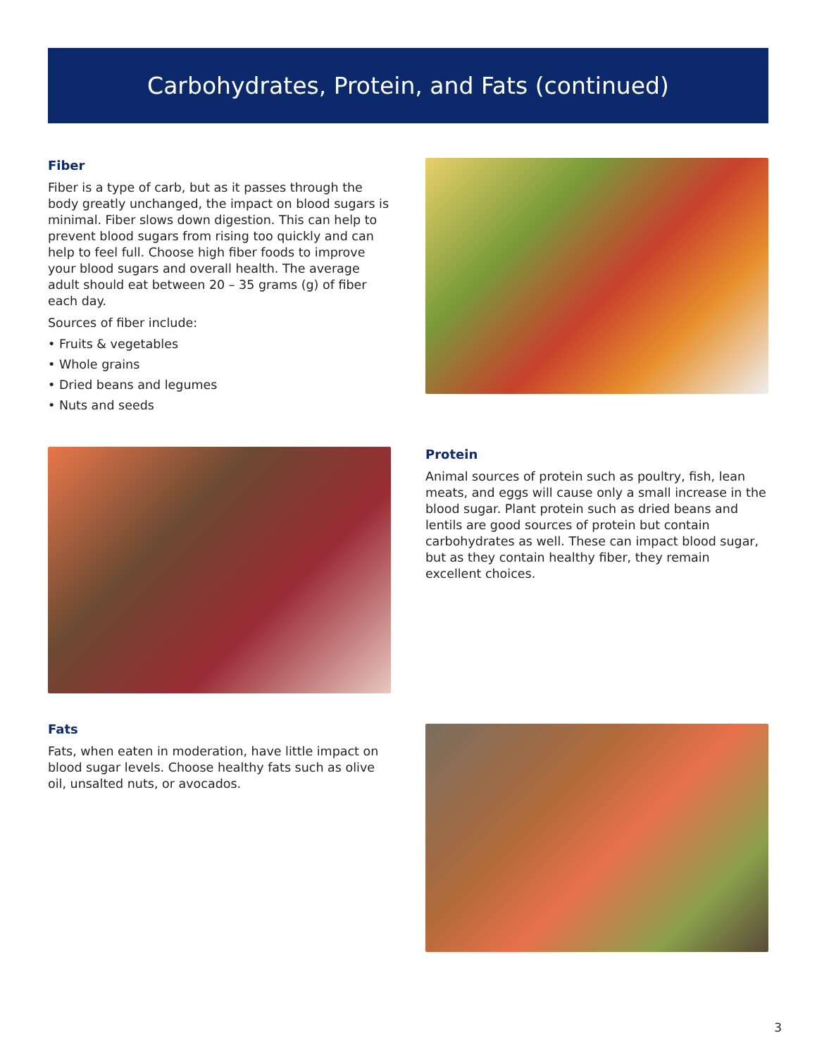Carbohydrates, Protein, and Fats (continued)
Fiber
Fiber is a type of carb, but as it passes through the body greatly unchanged, the impact on blood sugars is minimal. Fiber slows down digestion. This can help to prevent blood sugars from rising too quickly and can help to feel full. Choose high fiber foods to improve your blood sugars and overall health. The average adult should eat between 20 – 35 grams (g) of fiber each day.
Sources of fiber include:
• Fruits & vegetables
• Whole grains
• Dried beans and legumes
• Nuts and seeds
Protein
Animal sources of protein such as poultry, fish, lean meats, and eggs will cause only a small increase in the blood sugar. Plant protein such as dried beans and lentils are good sources of protein but contain carbohydrates as well. These can impact blood sugar, but as they contain healthy fiber, they remain excellent choices.
Fats
Fats, when eaten in moderation, have little impact on blood sugar levels. Choose healthy fats such as olive oil, unsalted nuts, or avocados.
3